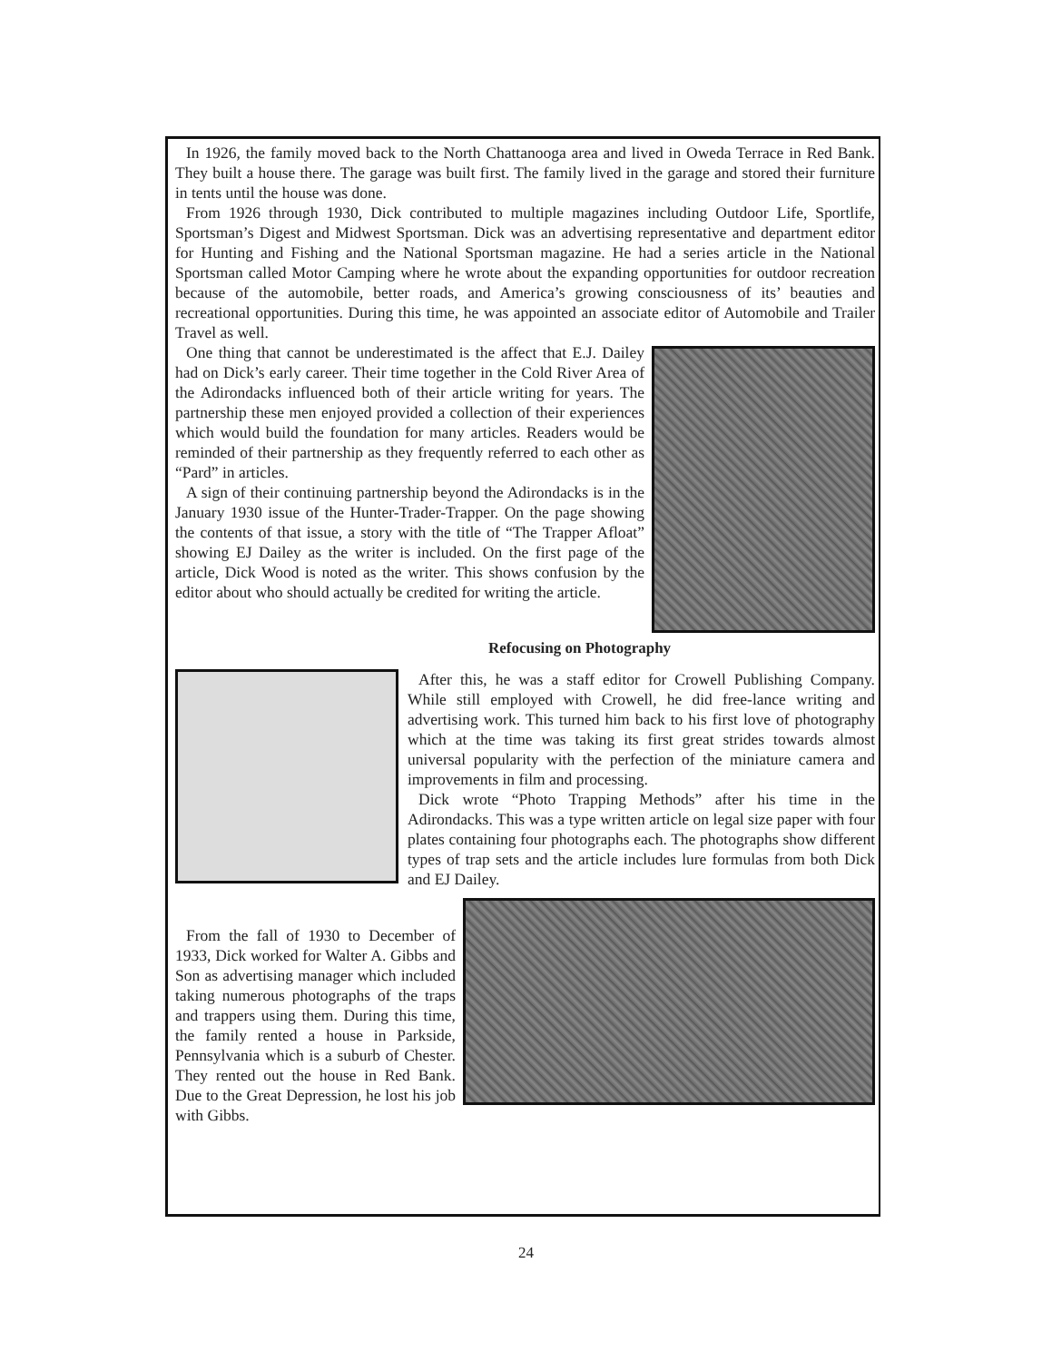In 1926, the family moved back to the North Chattanooga area and lived in Oweda Terrace in Red Bank. They built a house there. The garage was built first. The family lived in the garage and stored their furniture in tents until the house was done.
From 1926 through 1930, Dick contributed to multiple magazines including Outdoor Life, Sportlife, Sportsman’s Digest and Midwest Sportsman. Dick was an advertising representative and department editor for Hunting and Fishing and the National Sportsman magazine. He had a series article in the National Sportsman called Motor Camping where he wrote about the expanding opportunities for outdoor recreation because of the automobile, better roads, and America’s growing consciousness of its’ beauties and recreational opportunities. During this time, he was appointed an associate editor of Automobile and Trailer Travel as well.
One thing that cannot be underestimated is the affect that E.J. Dailey had on Dick’s early career. Their time together in the Cold River Area of the Adirondacks influenced both of their article writing for years. The partnership these men enjoyed provided a collection of their experiences which would build the foundation for many articles. Readers would be reminded of their partnership as they frequently referred to each other as “Pard” in articles.
A sign of their continuing partnership beyond the Adirondacks is in the January 1930 issue of the Hunter-Trader-Trapper. On the page showing the contents of that issue, a story with the title of “The Trapper Afloat” showing EJ Dailey as the writer is included. On the first page of the article, Dick Wood is noted as the writer. This shows confusion by the editor about who should actually be credited for writing the article.
Refocusing on Photography
After this, he was a staff editor for Crowell Publishing Company. While still employed with Crowell, he did free-lance writing and advertising work. This turned him back to his first love of photography which at the time was taking its first great strides towards almost universal popularity with the perfection of the miniature camera and improvements in film and processing.
Dick wrote “Photo Trapping Methods” after his time in the Adirondacks. This was a type written article on legal size paper with four plates containing four photographs each. The photographs show different types of trap sets and the article includes lure formulas from both Dick and EJ Dailey.
From the fall of 1930 to December of 1933, Dick worked for Walter A. Gibbs and Son as advertising manager which included taking numerous photographs of the traps and trappers using them. During this time, the family rented a house in Parkside, Pennsylvania which is a suburb of Chester. They rented out the house in Red Bank. Due to the Great Depression, he lost his job with Gibbs.
24